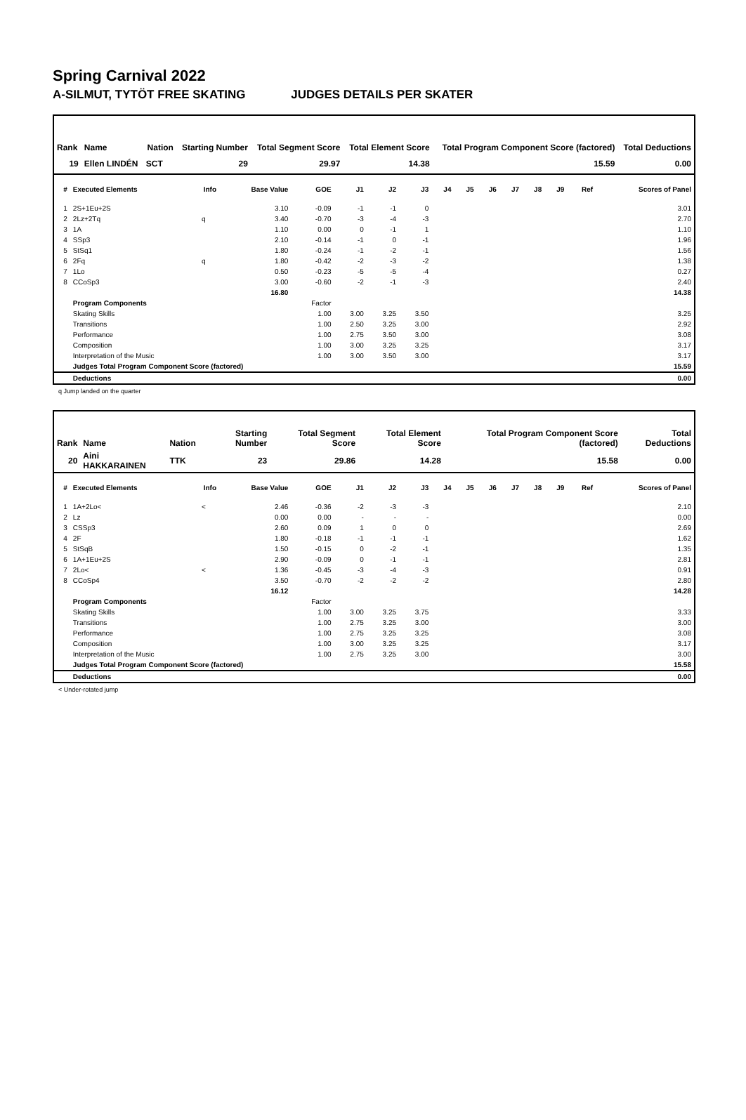Spring Carnival 2022
A-SILMUT, TYTÖT FREE SKATING JUDGES DETAILS PER SKATER
| Rank | Name | Nation | Starting Number | Total Segment Score | Total Element Score | Total Program Component Score (factored) | Total Deductions |
| --- | --- | --- | --- | --- | --- | --- | --- |
| 19 | Ellen LINDÉN | SCT | 29 | 29.97 | 14.38 | 15.59 | 0.00 |
| # | Executed Elements | Info | Base Value | GOE | J1 | J2 | J3 | J4 | J5 | J6 | J7 | J8 | J9 | Ref | Scores of Panel |
| --- | --- | --- | --- | --- | --- | --- | --- | --- | --- | --- | --- | --- | --- | --- | --- |
| 1 | 2S+1Eu+2S | | 3.10 | -0.09 | -1 | -1 | 0 | | | | | | | | 3.01 |
| 2 | 2Lz+2Tq | q | 3.40 | -0.70 | -3 | -4 | -3 | | | | | | | | 2.70 |
| 3 | 1A | | 1.10 | 0.00 | 0 | -1 | 1 | | | | | | | | 1.10 |
| 4 | SSp3 | | 2.10 | -0.14 | -1 | 0 | -1 | | | | | | | | 1.96 |
| 5 | StSq1 | | 1.80 | -0.24 | -1 | -2 | -1 | | | | | | | | 1.56 |
| 6 | 2Fq | q | 1.80 | -0.42 | -2 | -3 | -2 | | | | | | | | 1.38 |
| 7 | 1Lo | | 0.50 | -0.23 | -5 | -5 | -4 | | | | | | | | 0.27 |
| 8 | CCoSp3 | | 3.00 | -0.60 | -2 | -1 | -3 | | | | | | | | 2.40 |
| | | | 16.80 | | | | | | | | | | | | 14.38 |
| | Program Components | | | Factor | | | | | | | | | | | |
| | Skating Skills | | | 1.00 | 3.00 | 3.25 | 3.50 | | | | | | | | 3.25 |
| | Transitions | | | 1.00 | 2.50 | 3.25 | 3.00 | | | | | | | | 2.92 |
| | Performance | | | 1.00 | 2.75 | 3.50 | 3.00 | | | | | | | | 3.08 |
| | Composition | | | 1.00 | 3.00 | 3.25 | 3.25 | | | | | | | | 3.17 |
| | Interpretation of the Music | | | 1.00 | 3.00 | 3.50 | 3.00 | | | | | | | | 3.17 |
| | Judges Total Program Component Score (factored) | | | | | | | | | | | | | | 15.59 |
| | Deductions | | | | | | | | | | | | | | 0.00 |
q Jump landed on the quarter
| Rank | Name | Nation | Starting Number | Total Segment Score | Total Element Score | Total Program Component Score (factored) | Total Deductions |
| --- | --- | --- | --- | --- | --- | --- | --- |
| 20 | Aini HAKKARAINEN | TTK | 23 | 29.86 | 14.28 | 15.58 | 0.00 |
| # | Executed Elements | Info | Base Value | GOE | J1 | J2 | J3 | J4 | J5 | J6 | J7 | J8 | J9 | Ref | Scores of Panel |
| --- | --- | --- | --- | --- | --- | --- | --- | --- | --- | --- | --- | --- | --- | --- | --- |
| 1 | 1A+2Lo< | < | 2.46 | -0.36 | -2 | -3 | -3 | | | | | | | | 2.10 |
| 2 | Lz | | 0.00 | 0.00 | - | - | - | | | | | | | | 0.00 |
| 3 | CSSp3 | | 2.60 | 0.09 | 1 | 0 | 0 | | | | | | | | 2.69 |
| 4 | 2F | | 1.80 | -0.18 | -1 | -1 | -1 | | | | | | | | 1.62 |
| 5 | StSqB | | 1.50 | -0.15 | 0 | -2 | -1 | | | | | | | | 1.35 |
| 6 | 1A+1Eu+2S | | 2.90 | -0.09 | 0 | -1 | -1 | | | | | | | | 2.81 |
| 7 | 2Lo< | < | 1.36 | -0.45 | -3 | -4 | -3 | | | | | | | | 0.91 |
| 8 | CCoSp4 | | 3.50 | -0.70 | -2 | -2 | -2 | | | | | | | | 2.80 |
| | | | 16.12 | | | | | | | | | | | | 14.28 |
| | Program Components | | | Factor | | | | | | | | | | | |
| | Skating Skills | | | 1.00 | 3.00 | 3.25 | 3.75 | | | | | | | | 3.33 |
| | Transitions | | | 1.00 | 2.75 | 3.25 | 3.00 | | | | | | | | 3.00 |
| | Performance | | | 1.00 | 2.75 | 3.25 | 3.25 | | | | | | | | 3.08 |
| | Composition | | | 1.00 | 3.00 | 3.25 | 3.25 | | | | | | | | 3.17 |
| | Interpretation of the Music | | | 1.00 | 2.75 | 3.25 | 3.00 | | | | | | | | 3.00 |
| | Judges Total Program Component Score (factored) | | | | | | | | | | | | | | 15.58 |
| | Deductions | | | | | | | | | | | | | | 0.00 |
< Under-rotated jump